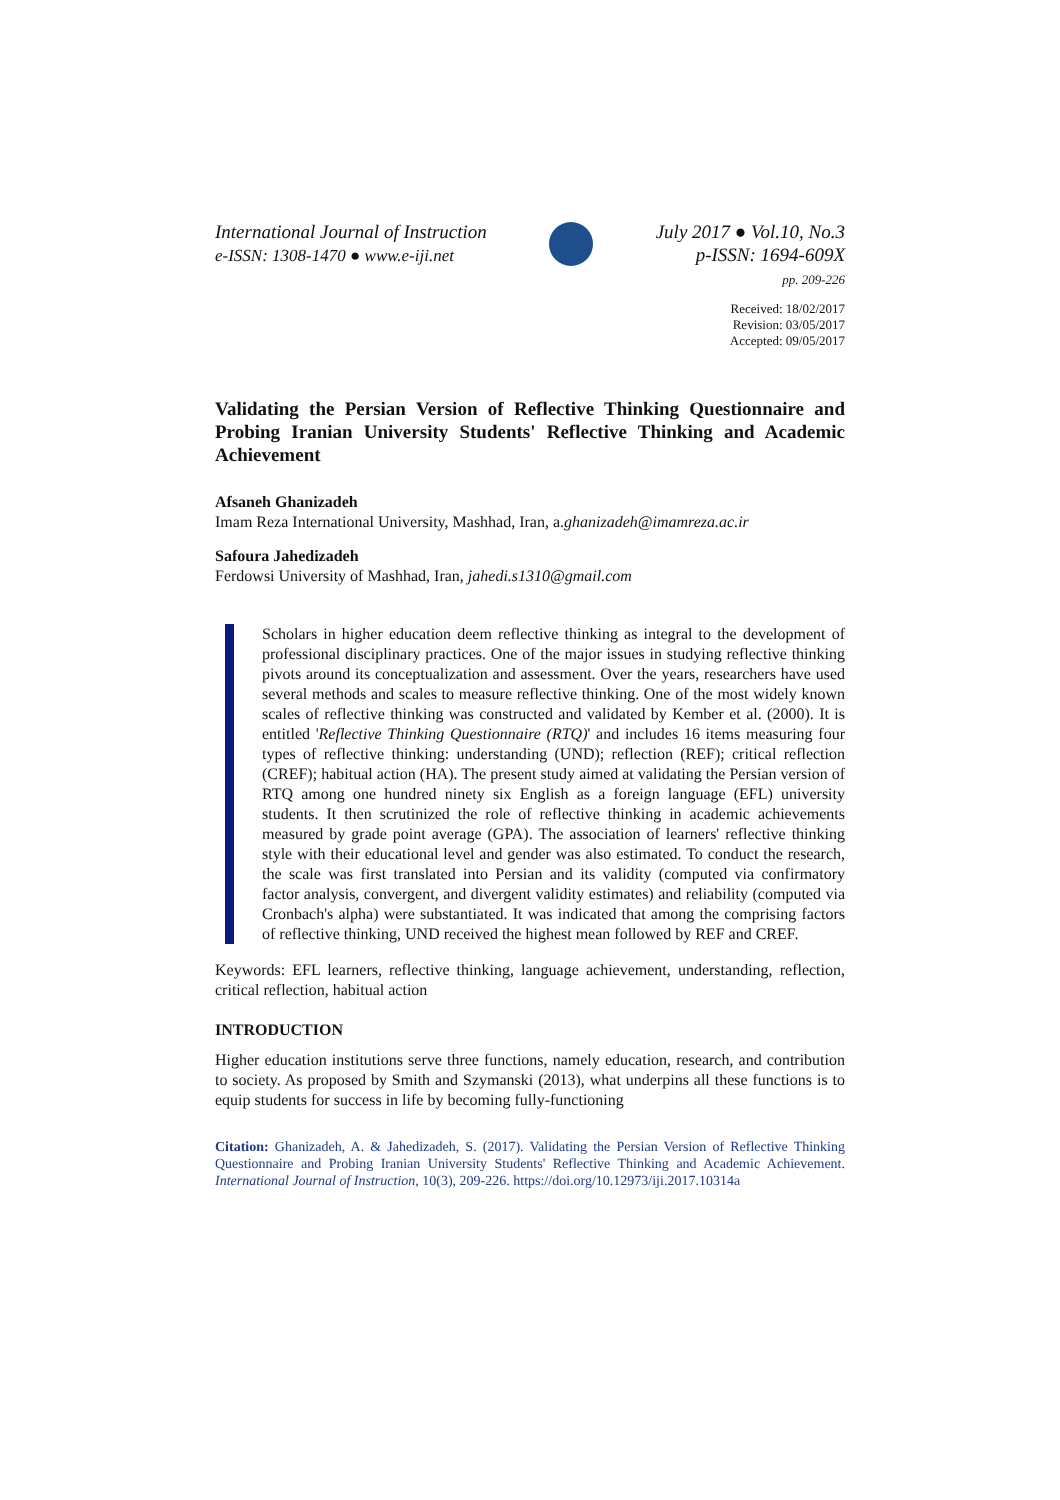International Journal of Instruction
e-ISSN: 1308-1470 ● www.e-iji.net
July 2017 ● Vol.10, No.3
p-ISSN: 1694-609X
pp. 209-226
Received: 18/02/2017
Revision: 03/05/2017
Accepted: 09/05/2017
Validating the Persian Version of Reflective Thinking Questionnaire and Probing Iranian University Students' Reflective Thinking and Academic Achievement
Afsaneh Ghanizadeh
Imam Reza International University, Mashhad, Iran, a.ghanizadeh@imamreza.ac.ir
Safoura Jahedizadeh
Ferdowsi University of Mashhad, Iran, jahedi.s1310@gmail.com
Scholars in higher education deem reflective thinking as integral to the development of professional disciplinary practices. One of the major issues in studying reflective thinking pivots around its conceptualization and assessment. Over the years, researchers have used several methods and scales to measure reflective thinking. One of the most widely known scales of reflective thinking was constructed and validated by Kember et al. (2000). It is entitled 'Reflective Thinking Questionnaire (RTQ)' and includes 16 items measuring four types of reflective thinking: understanding (UND); reflection (REF); critical reflection (CREF); habitual action (HA). The present study aimed at validating the Persian version of RTQ among one hundred ninety six English as a foreign language (EFL) university students. It then scrutinized the role of reflective thinking in academic achievements measured by grade point average (GPA). The association of learners' reflective thinking style with their educational level and gender was also estimated. To conduct the research, the scale was first translated into Persian and its validity (computed via confirmatory factor analysis, convergent, and divergent validity estimates) and reliability (computed via Cronbach's alpha) were substantiated. It was indicated that among the comprising factors of reflective thinking, UND received the highest mean followed by REF and CREF.
Keywords: EFL learners, reflective thinking, language achievement, understanding, reflection, critical reflection, habitual action
INTRODUCTION
Higher education institutions serve three functions, namely education, research, and contribution to society. As proposed by Smith and Szymanski (2013), what underpins all these functions is to equip students for success in life by becoming fully-functioning
Citation: Ghanizadeh, A. & Jahedizadeh, S. (2017). Validating the Persian Version of Reflective Thinking Questionnaire and Probing Iranian University Students' Reflective Thinking and Academic Achievement. International Journal of Instruction, 10(3), 209-226. https://doi.org/10.12973/iji.2017.10314a